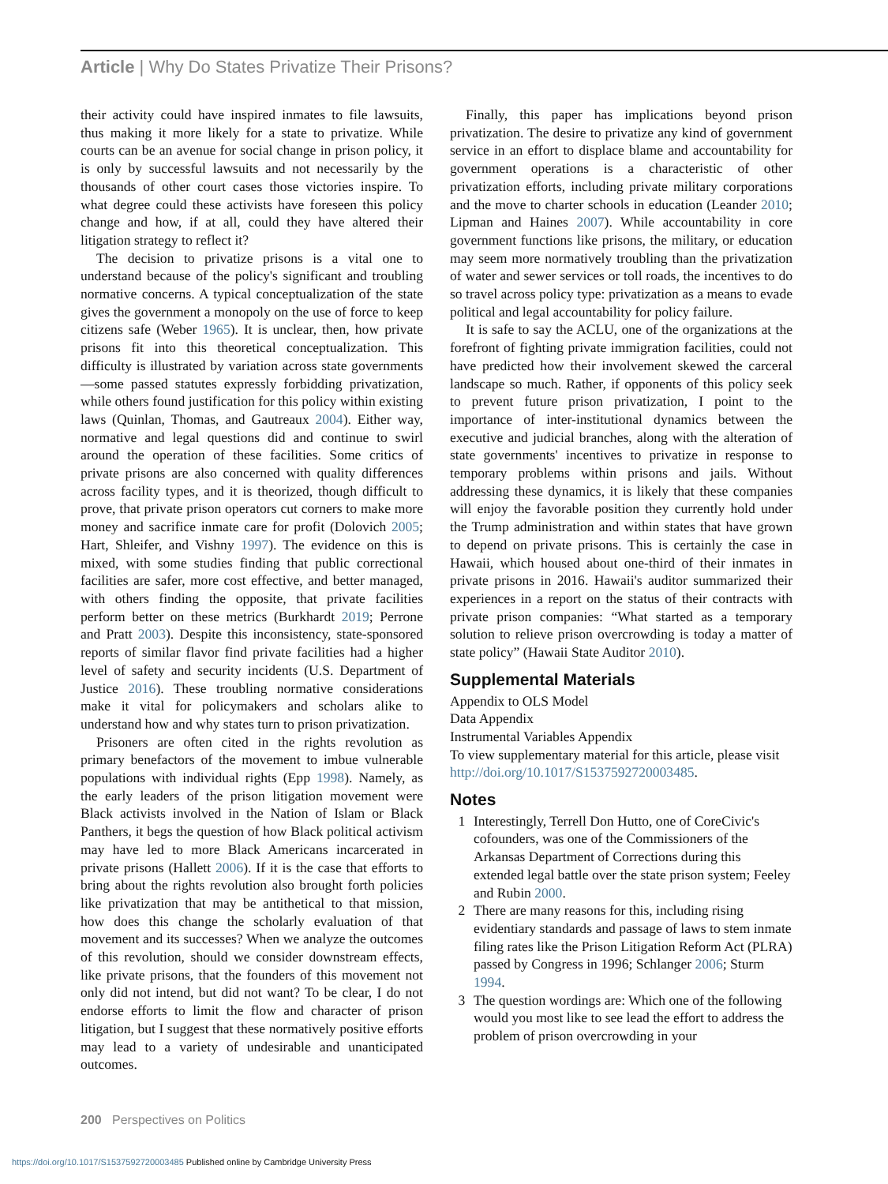Article | Why Do States Privatize Their Prisons?
their activity could have inspired inmates to file lawsuits, thus making it more likely for a state to privatize. While courts can be an avenue for social change in prison policy, it is only by successful lawsuits and not necessarily by the thousands of other court cases those victories inspire. To what degree could these activists have foreseen this policy change and how, if at all, could they have altered their litigation strategy to reflect it?
The decision to privatize prisons is a vital one to understand because of the policy's significant and troubling normative concerns. A typical conceptualization of the state gives the government a monopoly on the use of force to keep citizens safe (Weber 1965). It is unclear, then, how private prisons fit into this theoretical conceptualization. This difficulty is illustrated by variation across state governments—some passed statutes expressly forbidding privatization, while others found justification for this policy within existing laws (Quinlan, Thomas, and Gautreaux 2004). Either way, normative and legal questions did and continue to swirl around the operation of these facilities. Some critics of private prisons are also concerned with quality differences across facility types, and it is theorized, though difficult to prove, that private prison operators cut corners to make more money and sacrifice inmate care for profit (Dolovich 2005; Hart, Shleifer, and Vishny 1997). The evidence on this is mixed, with some studies finding that public correctional facilities are safer, more cost effective, and better managed, with others finding the opposite, that private facilities perform better on these metrics (Burkhardt 2019; Perrone and Pratt 2003). Despite this inconsistency, state-sponsored reports of similar flavor find private facilities had a higher level of safety and security incidents (U.S. Department of Justice 2016). These troubling normative considerations make it vital for policymakers and scholars alike to understand how and why states turn to prison privatization.
Prisoners are often cited in the rights revolution as primary benefactors of the movement to imbue vulnerable populations with individual rights (Epp 1998). Namely, as the early leaders of the prison litigation movement were Black activists involved in the Nation of Islam or Black Panthers, it begs the question of how Black political activism may have led to more Black Americans incarcerated in private prisons (Hallett 2006). If it is the case that efforts to bring about the rights revolution also brought forth policies like privatization that may be antithetical to that mission, how does this change the scholarly evaluation of that movement and its successes? When we analyze the outcomes of this revolution, should we consider downstream effects, like private prisons, that the founders of this movement not only did not intend, but did not want? To be clear, I do not endorse efforts to limit the flow and character of prison litigation, but I suggest that these normatively positive efforts may lead to a variety of undesirable and unanticipated outcomes.
Finally, this paper has implications beyond prison privatization. The desire to privatize any kind of government service in an effort to displace blame and accountability for government operations is a characteristic of other privatization efforts, including private military corporations and the move to charter schools in education (Leander 2010; Lipman and Haines 2007). While accountability in core government functions like prisons, the military, or education may seem more normatively troubling than the privatization of water and sewer services or toll roads, the incentives to do so travel across policy type: privatization as a means to evade political and legal accountability for policy failure.
It is safe to say the ACLU, one of the organizations at the forefront of fighting private immigration facilities, could not have predicted how their involvement skewed the carceral landscape so much. Rather, if opponents of this policy seek to prevent future prison privatization, I point to the importance of inter-institutional dynamics between the executive and judicial branches, along with the alteration of state governments' incentives to privatize in response to temporary problems within prisons and jails. Without addressing these dynamics, it is likely that these companies will enjoy the favorable position they currently hold under the Trump administration and within states that have grown to depend on private prisons. This is certainly the case in Hawaii, which housed about one-third of their inmates in private prisons in 2016. Hawaii's auditor summarized their experiences in a report on the status of their contracts with private prison companies: “What started as a temporary solution to relieve prison overcrowding is today a matter of state policy” (Hawaii State Auditor 2010).
Supplemental Materials
Appendix to OLS Model
Data Appendix
Instrumental Variables Appendix
To view supplementary material for this article, please visit http://doi.org/10.1017/S1537592720003485.
Notes
1 Interestingly, Terrell Don Hutto, one of CoreCivic's cofounders, was one of the Commissioners of the Arkansas Department of Corrections during this extended legal battle over the state prison system; Feeley and Rubin 2000.
2 There are many reasons for this, including rising evidentiary standards and passage of laws to stem inmate filing rates like the Prison Litigation Reform Act (PLRA) passed by Congress in 1996; Schlanger 2006; Sturm 1994.
3 The question wordings are: Which one of the following would you most like to see lead the effort to address the problem of prison overcrowding in your
200 Perspectives on Politics
https://doi.org/10.1017/S1537592720003485 Published online by Cambridge University Press